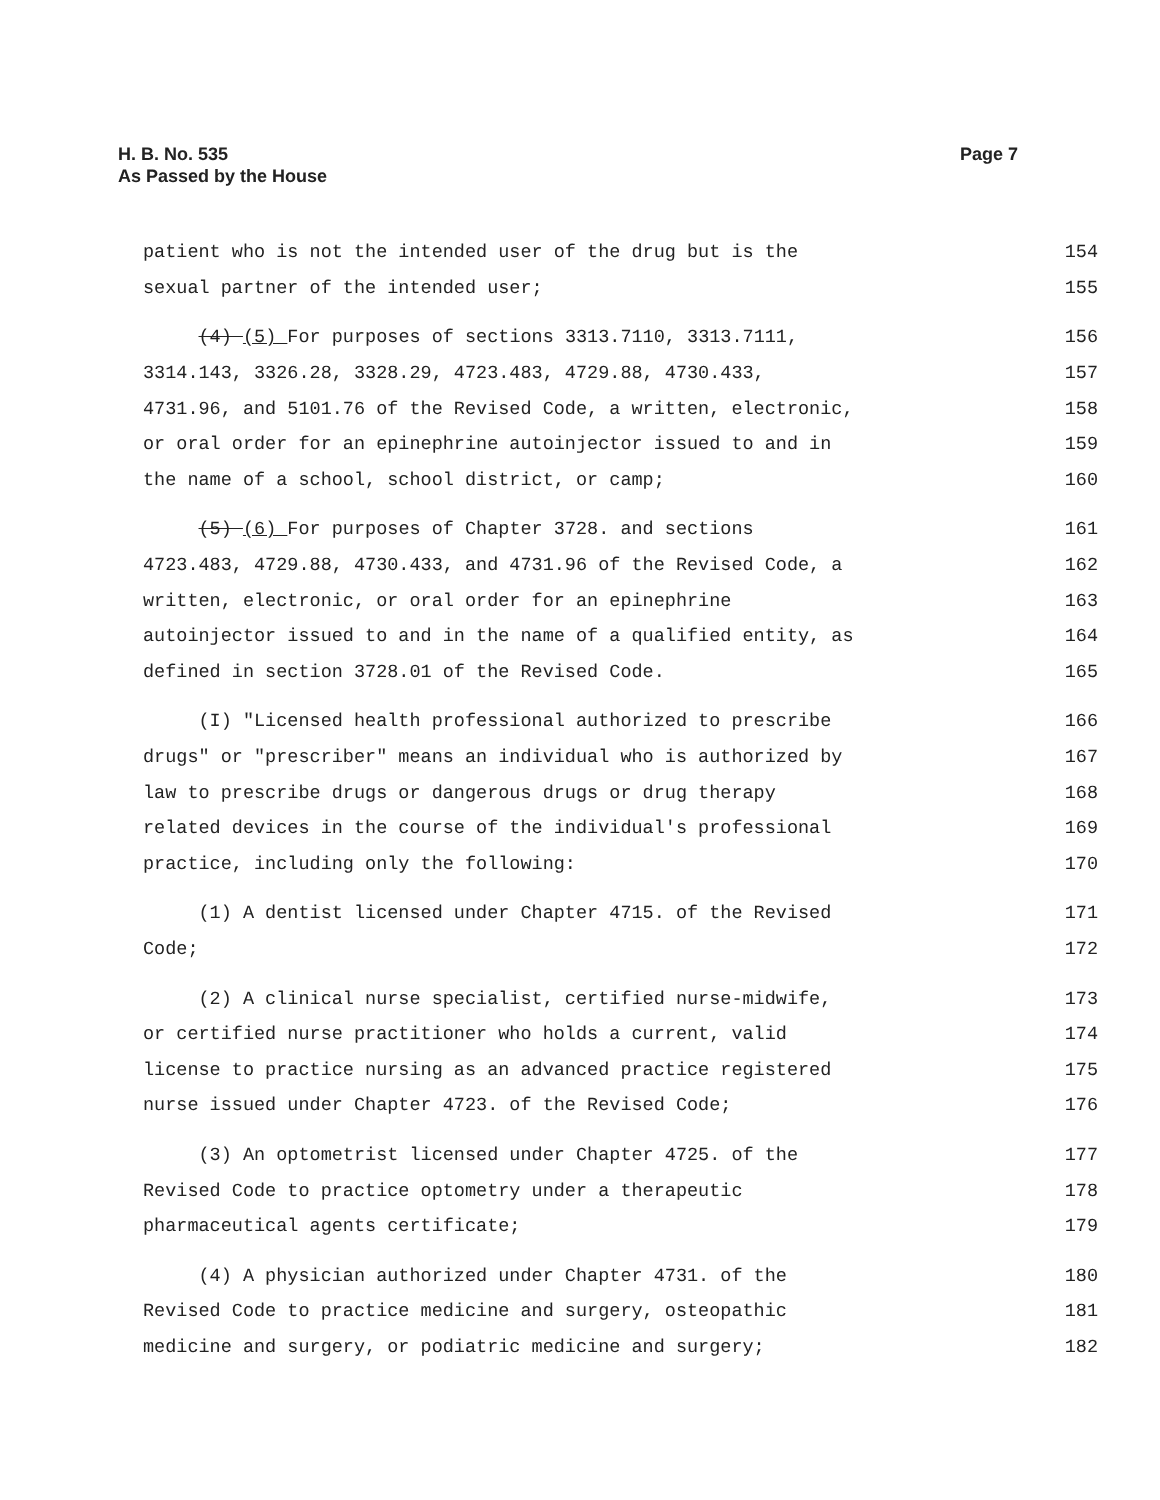H. B. No. 535
As Passed by the House
Page 7
patient who is not the intended user of the drug but is the 154
sexual partner of the intended user; 155
(4) (5) For purposes of sections 3313.7110, 3313.7111, 156
3314.143, 3326.28, 3328.29, 4723.483, 4729.88, 4730.433, 157
4731.96, and 5101.76 of the Revised Code, a written, electronic, 158
or oral order for an epinephrine autoinjector issued to and in 159
the name of a school, school district, or camp; 160
(5) (6) For purposes of Chapter 3728. and sections 161
4723.483, 4729.88, 4730.433, and 4731.96 of the Revised Code, a 162
written, electronic, or oral order for an epinephrine 163
autoinjector issued to and in the name of a qualified entity, as 164
defined in section 3728.01 of the Revised Code. 165
(I) "Licensed health professional authorized to prescribe 166
drugs" or "prescriber" means an individual who is authorized by 167
law to prescribe drugs or dangerous drugs or drug therapy 168
related devices in the course of the individual's professional 169
practice, including only the following: 170
(1) A dentist licensed under Chapter 4715. of the Revised 171
Code; 172
(2) A clinical nurse specialist, certified nurse-midwife, 173
or certified nurse practitioner who holds a current, valid 174
license to practice nursing as an advanced practice registered 175
nurse issued under Chapter 4723. of the Revised Code; 176
(3) An optometrist licensed under Chapter 4725. of the 177
Revised Code to practice optometry under a therapeutic 178
pharmaceutical agents certificate; 179
(4) A physician authorized under Chapter 4731. of the 180
Revised Code to practice medicine and surgery, osteopathic 181
medicine and surgery, or podiatric medicine and surgery; 182